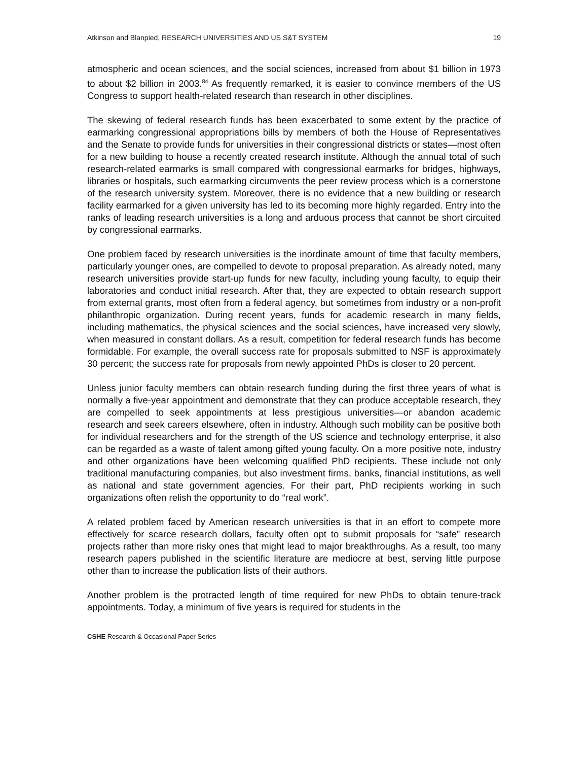Atkinson and Blanpied, RESEARCH UNIVERSITIES AND US S&T SYSTEM 19
atmospheric and ocean sciences, and the social sciences, increased from about $1 billion in 1973 to about $2 billion in 2003.<sup>84</sup> As frequently remarked, it is easier to convince members of the US Congress to support health-related research than research in other disciplines.
The skewing of federal research funds has been exacerbated to some extent by the practice of earmarking congressional appropriations bills by members of both the House of Representatives and the Senate to provide funds for universities in their congressional districts or states—most often for a new building to house a recently created research institute. Although the annual total of such research-related earmarks is small compared with congressional earmarks for bridges, highways, libraries or hospitals, such earmarking circumvents the peer review process which is a cornerstone of the research university system. Moreover, there is no evidence that a new building or research facility earmarked for a given university has led to its becoming more highly regarded. Entry into the ranks of leading research universities is a long and arduous process that cannot be short circuited by congressional earmarks.
One problem faced by research universities is the inordinate amount of time that faculty members, particularly younger ones, are compelled to devote to proposal preparation. As already noted, many research universities provide start-up funds for new faculty, including young faculty, to equip their laboratories and conduct initial research. After that, they are expected to obtain research support from external grants, most often from a federal agency, but sometimes from industry or a non-profit philanthropic organization. During recent years, funds for academic research in many fields, including mathematics, the physical sciences and the social sciences, have increased very slowly, when measured in constant dollars. As a result, competition for federal research funds has become formidable. For example, the overall success rate for proposals submitted to NSF is approximately 30 percent; the success rate for proposals from newly appointed PhDs is closer to 20 percent.
Unless junior faculty members can obtain research funding during the first three years of what is normally a five-year appointment and demonstrate that they can produce acceptable research, they are compelled to seek appointments at less prestigious universities—or abandon academic research and seek careers elsewhere, often in industry. Although such mobility can be positive both for individual researchers and for the strength of the US science and technology enterprise, it also can be regarded as a waste of talent among gifted young faculty. On a more positive note, industry and other organizations have been welcoming qualified PhD recipients. These include not only traditional manufacturing companies, but also investment firms, banks, financial institutions, as well as national and state government agencies. For their part, PhD recipients working in such organizations often relish the opportunity to do “real work”.
A related problem faced by American research universities is that in an effort to compete more effectively for scarce research dollars, faculty often opt to submit proposals for “safe” research projects rather than more risky ones that might lead to major breakthroughs. As a result, too many research papers published in the scientific literature are mediocre at best, serving little purpose other than to increase the publication lists of their authors.
Another problem is the protracted length of time required for new PhDs to obtain tenure-track appointments. Today, a minimum of five years is required for students in the
CSHE Research & Occasional Paper Series